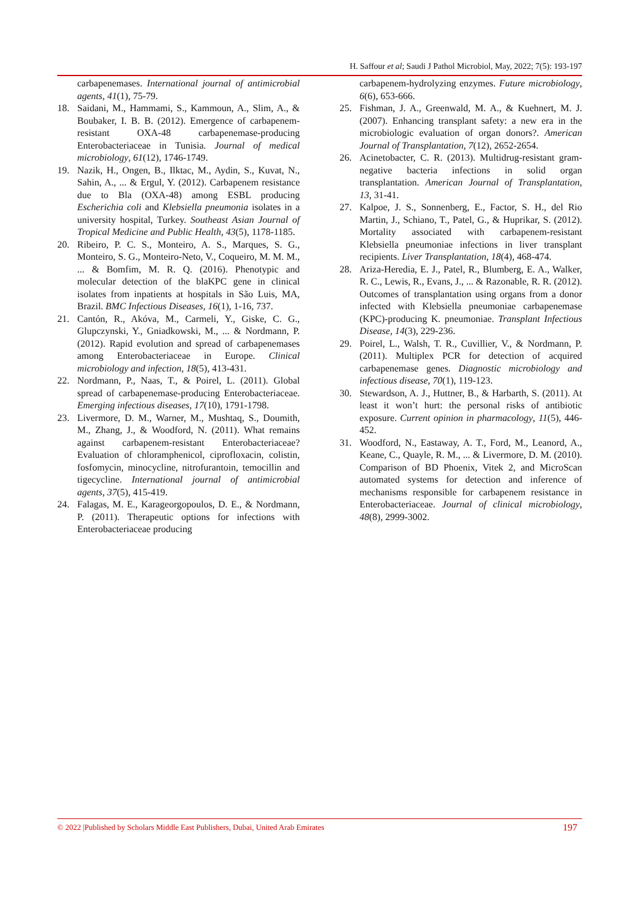H. Saffour et al; Saudi J Pathol Microbiol, May, 2022; 7(5): 193-197
carbapenemases. International journal of antimicrobial agents, 41(1), 75-79.
18. Saidani, M., Hammami, S., Kammoun, A., Slim, A., & Boubaker, I. B. B. (2012). Emergence of carbapenem-resistant OXA-48 carbapenemase-producing Enterobacteriaceae in Tunisia. Journal of medical microbiology, 61(12), 1746-1749.
19. Nazik, H., Ongen, B., Ilktac, M., Aydin, S., Kuvat, N., Sahin, A., ... & Ergul, Y. (2012). Carbapenem resistance due to Bla (OXA-48) among ESBL producing Escherichia coli and Klebsiella pneumonia isolates in a university hospital, Turkey. Southeast Asian Journal of Tropical Medicine and Public Health, 43(5), 1178-1185.
20. Ribeiro, P. C. S., Monteiro, A. S., Marques, S. G., Monteiro, S. G., Monteiro-Neto, V., Coqueiro, M. M. M., ... & Bomfim, M. R. Q. (2016). Phenotypic and molecular detection of the blaKPC gene in clinical isolates from inpatients at hospitals in São Luis, MA, Brazil. BMC Infectious Diseases, 16(1), 1-16, 737.
21. Cantón, R., Akóva, M., Carmeli, Y., Giske, C. G., Glupczynski, Y., Gniadkowski, M., ... & Nordmann, P. (2012). Rapid evolution and spread of carbapenemases among Enterobacteriaceae in Europe. Clinical microbiology and infection, 18(5), 413-431.
22. Nordmann, P., Naas, T., & Poirel, L. (2011). Global spread of carbapenemase-producing Enterobacteriaceae. Emerging infectious diseases, 17(10), 1791-1798.
23. Livermore, D. M., Warner, M., Mushtaq, S., Doumith, M., Zhang, J., & Woodford, N. (2011). What remains against carbapenem-resistant Enterobacteriaceae? Evaluation of chloramphenicol, ciprofloxacin, colistin, fosfomycin, minocycline, nitrofurantoin, temocillin and tigecycline. International journal of antimicrobial agents, 37(5), 415-419.
24. Falagas, M. E., Karageorgopoulos, D. E., & Nordmann, P. (2011). Therapeutic options for infections with Enterobacteriaceae producing
carbapenem-hydrolyzing enzymes. Future microbiology, 6(6), 653-666.
25. Fishman, J. A., Greenwald, M. A., & Kuehnert, M. J. (2007). Enhancing transplant safety: a new era in the microbiologic evaluation of organ donors?. American Journal of Transplantation, 7(12), 2652-2654.
26. Acinetobacter, C. R. (2013). Multidrug-resistant gram-negative bacteria infections in solid organ transplantation. American Journal of Transplantation, 13, 31-41.
27. Kalpoe, J. S., Sonnenberg, E., Factor, S. H., del Rio Martin, J., Schiano, T., Patel, G., & Huprikar, S. (2012). Mortality associated with carbapenem-resistant Klebsiella pneumoniae infections in liver transplant recipients. Liver Transplantation, 18(4), 468-474.
28. Ariza-Heredia, E. J., Patel, R., Blumberg, E. A., Walker, R. C., Lewis, R., Evans, J., ... & Razonable, R. R. (2012). Outcomes of transplantation using organs from a donor infected with Klebsiella pneumoniae carbapenemase (KPC)-producing K. pneumoniae. Transplant Infectious Disease, 14(3), 229-236.
29. Poirel, L., Walsh, T. R., Cuvillier, V., & Nordmann, P. (2011). Multiplex PCR for detection of acquired carbapenemase genes. Diagnostic microbiology and infectious disease, 70(1), 119-123.
30. Stewardson, A. J., Huttner, B., & Harbarth, S. (2011). At least it won’t hurt: the personal risks of antibiotic exposure. Current opinion in pharmacology, 11(5), 446-452.
31. Woodford, N., Eastaway, A. T., Ford, M., Leanord, A., Keane, C., Quayle, R. M., ... & Livermore, D. M. (2010). Comparison of BD Phoenix, Vitek 2, and MicroScan automated systems for detection and inference of mechanisms responsible for carbapenem resistance in Enterobacteriaceae. Journal of clinical microbiology, 48(8), 2999-3002.
© 2022 |Published by Scholars Middle East Publishers, Dubai, United Arab Emirates 197